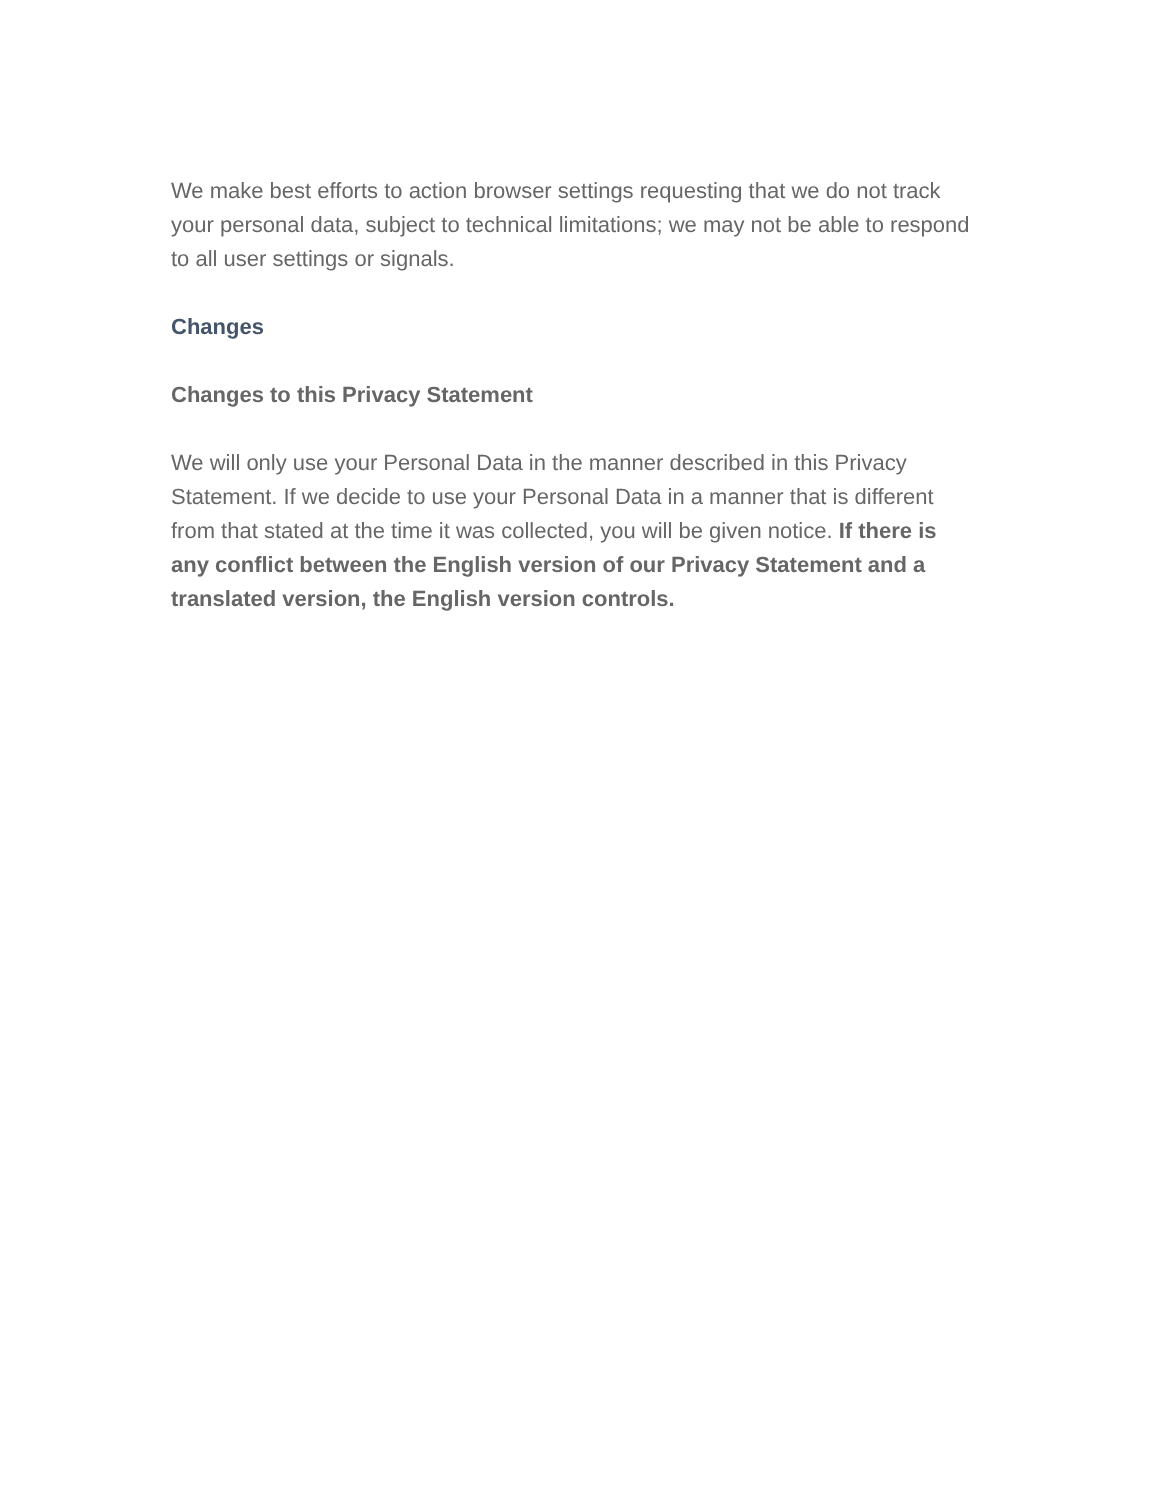We make best efforts to action browser settings requesting that we do not track your personal data, subject to technical limitations; we may not be able to respond to all user settings or signals.
Changes
Changes to this Privacy Statement
We will only use your Personal Data in the manner described in this Privacy Statement. If we decide to use your Personal Data in a manner that is different from that stated at the time it was collected, you will be given notice. If there is any conflict between the English version of our Privacy Statement and a translated version, the English version controls.